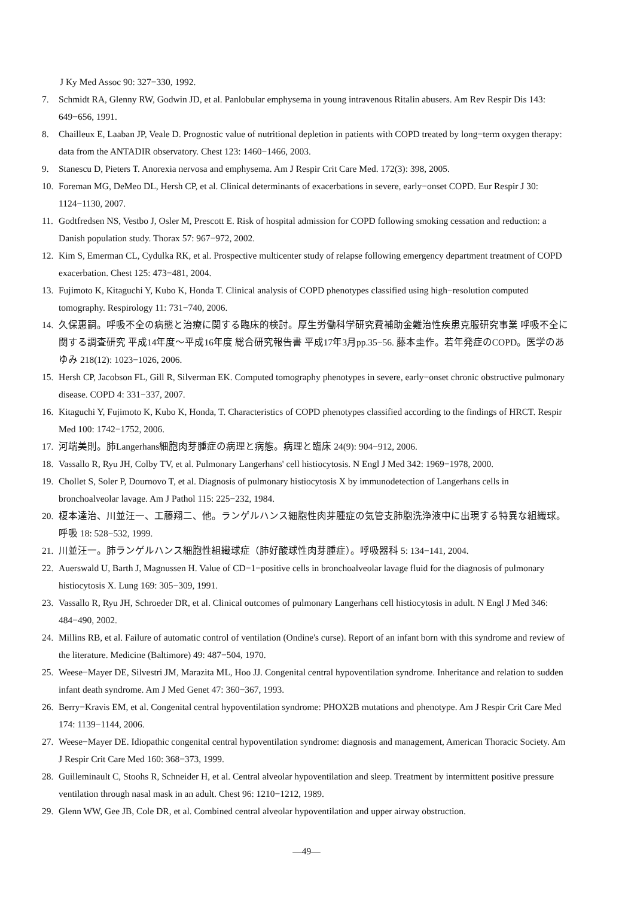J Ky Med Assoc 90: 327−330, 1992.
7. Schmidt RA, Glenny RW, Godwin JD, et al. Panlobular emphysema in young intravenous Ritalin abusers. Am Rev Respir Dis 143: 649−656, 1991.
8. Chailleux E, Laaban JP, Veale D. Prognostic value of nutritional depletion in patients with COPD treated by long−term oxygen therapy: data from the ANTADIR observatory. Chest 123: 1460−1466, 2003.
9. Stanescu D, Pieters T. Anorexia nervosa and emphysema. Am J Respir Crit Care Med. 172(3): 398, 2005.
10. Foreman MG, DeMeo DL, Hersh CP, et al. Clinical determinants of exacerbations in severe, early−onset COPD. Eur Respir J 30: 1124−1130, 2007.
11. Godtfredsen NS, Vestbo J, Osler M, Prescott E. Risk of hospital admission for COPD following smoking cessation and reduction: a Danish population study. Thorax 57: 967−972, 2002.
12. Kim S, Emerman CL, Cydulka RK, et al. Prospective multicenter study of relapse following emergency department treatment of COPD exacerbation. Chest 125: 473−481, 2004.
13. Fujimoto K, Kitaguchi Y, Kubo K, Honda T. Clinical analysis of COPD phenotypes classified using high−resolution computed tomography. Respirology 11: 731−740, 2006.
14. 久保惠嗣。呼吸不全の病態と治療に関する臨床的検討。厚生労働科学研究費補助金難治性疾患克服研究事業 呼吸不全に関する調査研究 平成14年度〜平成16年度 総合研究報告書 平成17年3月pp.35−56. 藤本圭作。若年発症のCOPD。医学のあゆみ 218(12): 1023−1026, 2006.
15. Hersh CP, Jacobson FL, Gill R, Silverman EK. Computed tomography phenotypes in severe, early−onset chronic obstructive pulmonary disease. COPD 4: 331−337, 2007.
16. Kitaguchi Y, Fujimoto K, Kubo K, Honda, T. Characteristics of COPD phenotypes classified according to the findings of HRCT. Respir Med 100: 1742−1752, 2006.
17. 河端美則。肺Langerhans細胞肉芽腫症の病理と病態。病理と臨床 24(9): 904−912, 2006.
18. Vassallo R, Ryu JH, Colby TV, et al. Pulmonary Langerhans' cell histiocytosis. N Engl J Med 342: 1969−1978, 2000.
19. Chollet S, Soler P, Dournovo T, et al. Diagnosis of pulmonary histiocytosis X by immunodetection of Langerhans cells in bronchoalveolar lavage. Am J Pathol 115: 225−232, 1984.
20. 榎本達治、川並汪一、工藤翔二、他。ランゲルハンス細胞性肉芽腫症の気管支肺胞洗浄液中に出現する特異な組織球。呼吸 18: 528−532, 1999.
21. 川並汪一。肺ランゲルハンス細胞性組織球症（肺好酸球性肉芽腫症）。呼吸器科 5: 134−141, 2004.
22. Auerswald U, Barth J, Magnussen H. Value of CD−1−positive cells in bronchoalveolar lavage fluid for the diagnosis of pulmonary histiocytosis X. Lung 169: 305−309, 1991.
23. Vassallo R, Ryu JH, Schroeder DR, et al. Clinical outcomes of pulmonary Langerhans cell histiocytosis in adult. N Engl J Med 346: 484−490, 2002.
24. Millins RB, et al. Failure of automatic control of ventilation (Ondine's curse). Report of an infant born with this syndrome and review of the literature. Medicine (Baltimore) 49: 487−504, 1970.
25. Weese−Mayer DE, Silvestri JM, Marazita ML, Hoo JJ. Congenital central hypoventilation syndrome. Inheritance and relation to sudden infant death syndrome. Am J Med Genet 47: 360−367, 1993.
26. Berry−Kravis EM, et al. Congenital central hypoventilation syndrome: PHOX2B mutations and phenotype. Am J Respir Crit Care Med 174: 1139−1144, 2006.
27. Weese−Mayer DE. Idiopathic congenital central hypoventilation syndrome: diagnosis and management, American Thoracic Society. Am J Respir Crit Care Med 160: 368−373, 1999.
28. Guilleminault C, Stoohs R, Schneider H, et al. Central alveolar hypoventilation and sleep. Treatment by intermittent positive pressure ventilation through nasal mask in an adult. Chest 96: 1210−1212, 1989.
29. Glenn WW, Gee JB, Cole DR, et al. Combined central alveolar hypoventilation and upper airway obstruction.
—49—